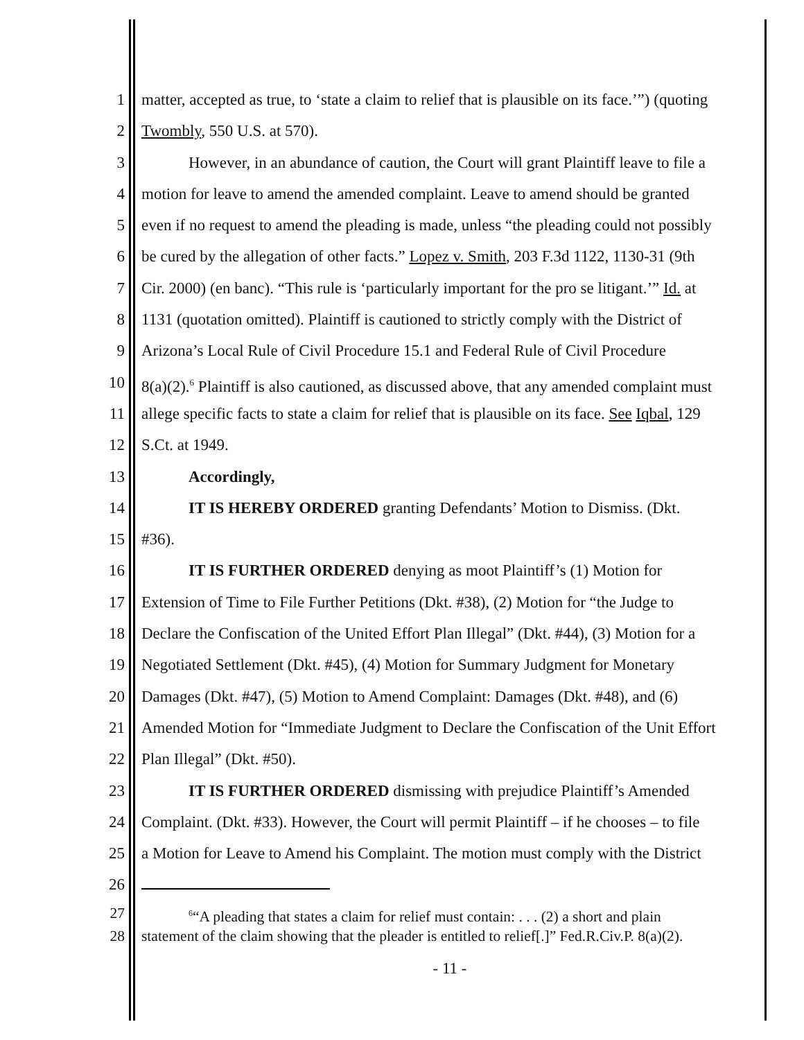1 matter, accepted as true, to ‘state a claim to relief that is plausible on its face.’”) (quoting
2 Twombly, 550 U.S. at 570).
3 However, in an abundance of caution, the Court will grant Plaintiff leave to file a
4 motion for leave to amend the amended complaint. Leave to amend should be granted
5 even if no request to amend the pleading is made, unless “the pleading could not possibly
6 be cured by the allegation of other facts.” Lopez v. Smith, 203 F.3d 1122, 1130-31 (9th
7 Cir. 2000) (en banc). “This rule is ‘particularly important for the pro se litigant.’” Id. at
8 1131 (quotation omitted). Plaintiff is cautioned to strictly comply with the District of
9 Arizona’s Local Rule of Civil Procedure 15.1 and Federal Rule of Civil Procedure
10 8(a)(2).<sup>6</sup> Plaintiff is also cautioned, as discussed above, that any amended complaint must
11 allege specific facts to state a claim for relief that is plausible on its face. See Iqbal, 129
12 S.Ct. at 1949.
13 Accordingly,
14 IT IS HEREBY ORDERED granting Defendants’ Motion to Dismiss. (Dkt.
15 #36).
16 IT IS FURTHER ORDERED denying as moot Plaintiff’s (1) Motion for
17 Extension of Time to File Further Petitions (Dkt. #38), (2) Motion for “the Judge to
18 Declare the Confiscation of the United Effort Plan Illegal” (Dkt. #44), (3) Motion for a
19 Negotiated Settlement (Dkt. #45), (4) Motion for Summary Judgment for Monetary
20 Damages (Dkt. #47), (5) Motion to Amend Complaint: Damages (Dkt. #48), and (6)
21 Amended Motion for “Immediate Judgment to Declare the Confiscation of the Unit Effort
22 Plan Illegal” (Dkt. #50).
23 IT IS FURTHER ORDERED dismissing with prejudice Plaintiff’s Amended
24 Complaint. (Dkt. #33). However, the Court will permit Plaintiff – if he chooses – to file
25 a Motion for Leave to Amend his Complaint. The motion must comply with the District
26
27<sup>6</sup>“A pleading that states a claim for relief must contain: . . . (2) a short and plain
28 statement of the claim showing that the pleader is entitled to relief[.]” Fed.R.Civ.P. 8(a)(2).
- 11 -